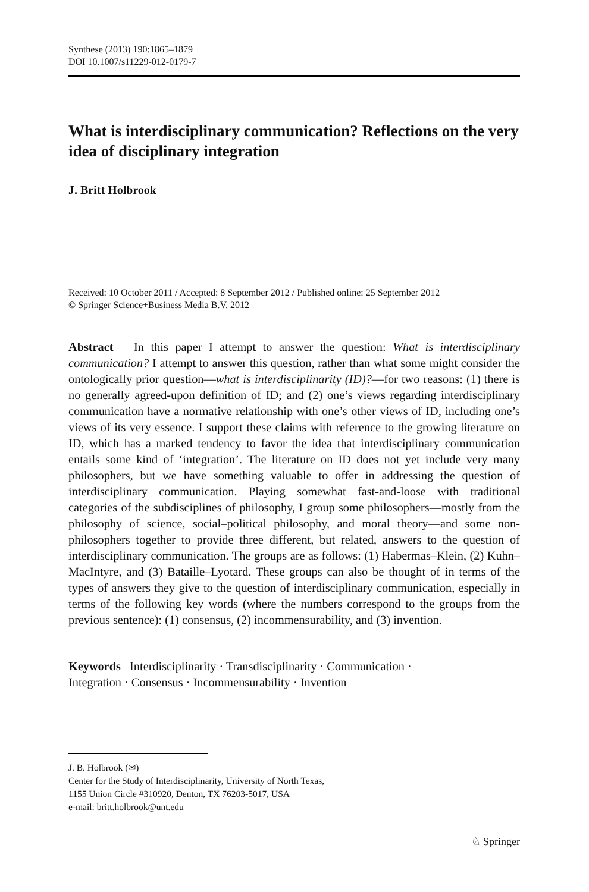Synthese (2013) 190:1865–1879
DOI 10.1007/s11229-012-0179-7
What is interdisciplinary communication? Reflections on the very idea of disciplinary integration
J. Britt Holbrook
Received: 10 October 2011 / Accepted: 8 September 2012 / Published online: 25 September 2012
© Springer Science+Business Media B.V. 2012
Abstract In this paper I attempt to answer the question: What is interdisciplinary communication? I attempt to answer this question, rather than what some might consider the ontologically prior question—what is interdisciplinarity (ID)?—for two reasons: (1) there is no generally agreed-upon definition of ID; and (2) one’s views regarding interdisciplinary communication have a normative relationship with one’s other views of ID, including one’s views of its very essence. I support these claims with reference to the growing literature on ID, which has a marked tendency to favor the idea that interdisciplinary communication entails some kind of ‘integration’. The literature on ID does not yet include very many philosophers, but we have something valuable to offer in addressing the question of interdisciplinary communication. Playing somewhat fast-and-loose with traditional categories of the subdisciplines of philosophy, I group some philosophers—mostly from the philosophy of science, social–political philosophy, and moral theory—and some non-philosophers together to provide three different, but related, answers to the question of interdisciplinary communication. The groups are as follows: (1) Habermas–Klein, (2) Kuhn–MacIntyre, and (3) Bataille–Lyotard. These groups can also be thought of in terms of the types of answers they give to the question of interdisciplinary communication, especially in terms of the following key words (where the numbers correspond to the groups from the previous sentence): (1) consensus, (2) incommensurability, and (3) invention.
Keywords Interdisciplinarity · Transdisciplinarity · Communication ·
Integration · Consensus · Incommensurability · Invention
J. B. Holbrook (✉)
Center for the Study of Interdisciplinarity, University of North Texas,
1155 Union Circle #310920, Denton, TX 76203-5017, USA
e-mail: britt.holbrook@unt.edu
♘ Springer